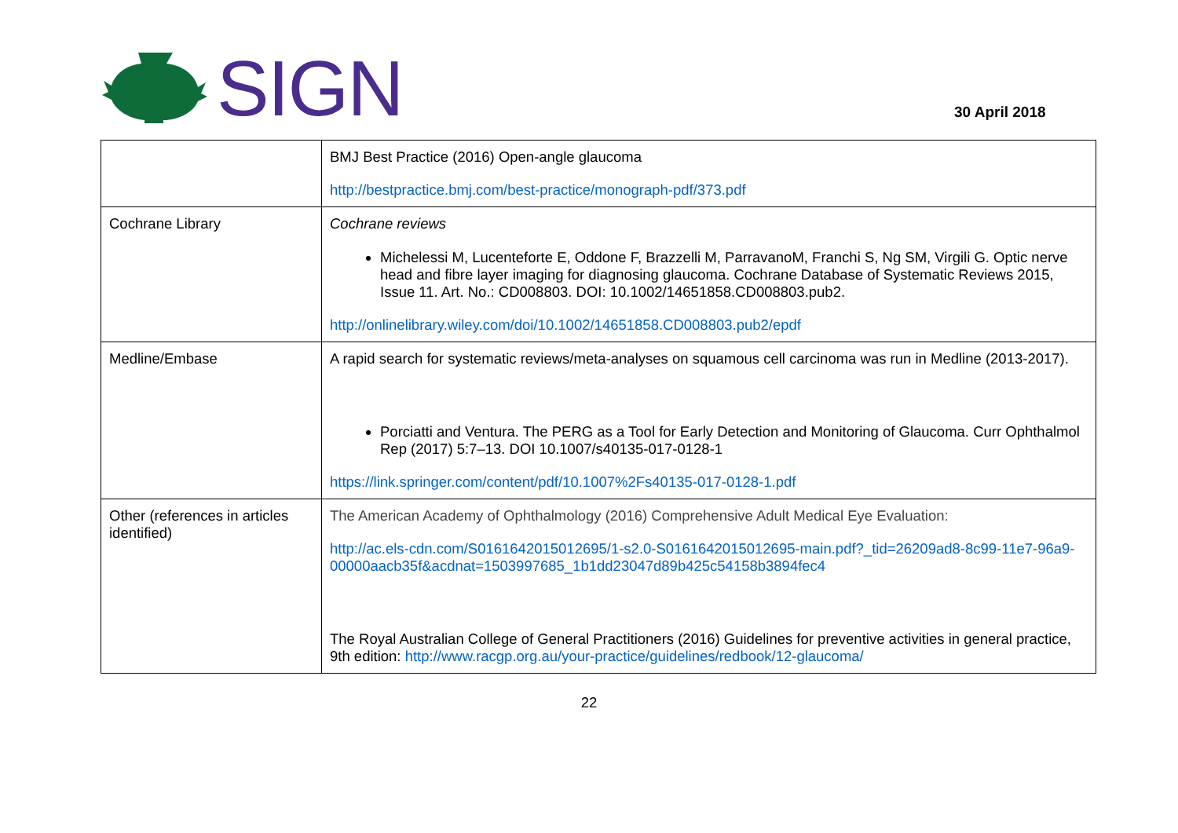SIGN
30 April 2018
| | BMJ Best Practice (2016) Open-angle glaucoma http://bestpractice.bmj.com/best-practice/monograph-pdf/373.pdf |
| Cochrane Library | Cochrane reviews Michelessi M, Lucenteforte E, Oddone F, Brazzelli M, ParravanoM, Franchi S, Ng SM, Virgili G. Optic nerve head and fibre layer imaging for diagnosing glaucoma. Cochrane Database of Systematic Reviews 2015, Issue 11. Art. No.: CD008803. DOI: 10.1002/14651858.CD008803.pub2. http://onlinelibrary.wiley.com/doi/10.1002/14651858.CD008803.pub2/epdf |
| Medline/Embase | A rapid search for systematic reviews/meta-analyses on squamous cell carcinoma was run in Medline (2013-2017). Porciatti and Ventura. The PERG as a Tool for Early Detection and Monitoring of Glaucoma. Curr Ophthalmol Rep (2017) 5:7–13. DOI 10.1007/s40135-017-0128-1 https://link.springer.com/content/pdf/10.1007%2Fs40135-017-0128-1.pdf |
| Other (references in articles identified) | The American Academy of Ophthalmology (2016) Comprehensive Adult Medical Eye Evaluation: http://ac.els-cdn.com/S0161642015012695/1-s2.0-S0161642015012695-main.pdf?_tid=26209ad8-8c99-11e7-96a9-00000aacb35f&acdnat=1503997685_1b1dd23047d89b425c54158b3894fec4 The Royal Australian College of General Practitioners (2016) Guidelines for preventive activities in general practice, 9th edition: http://www.racgp.org.au/your-practice/guidelines/redbook/12-glaucoma/ |
22